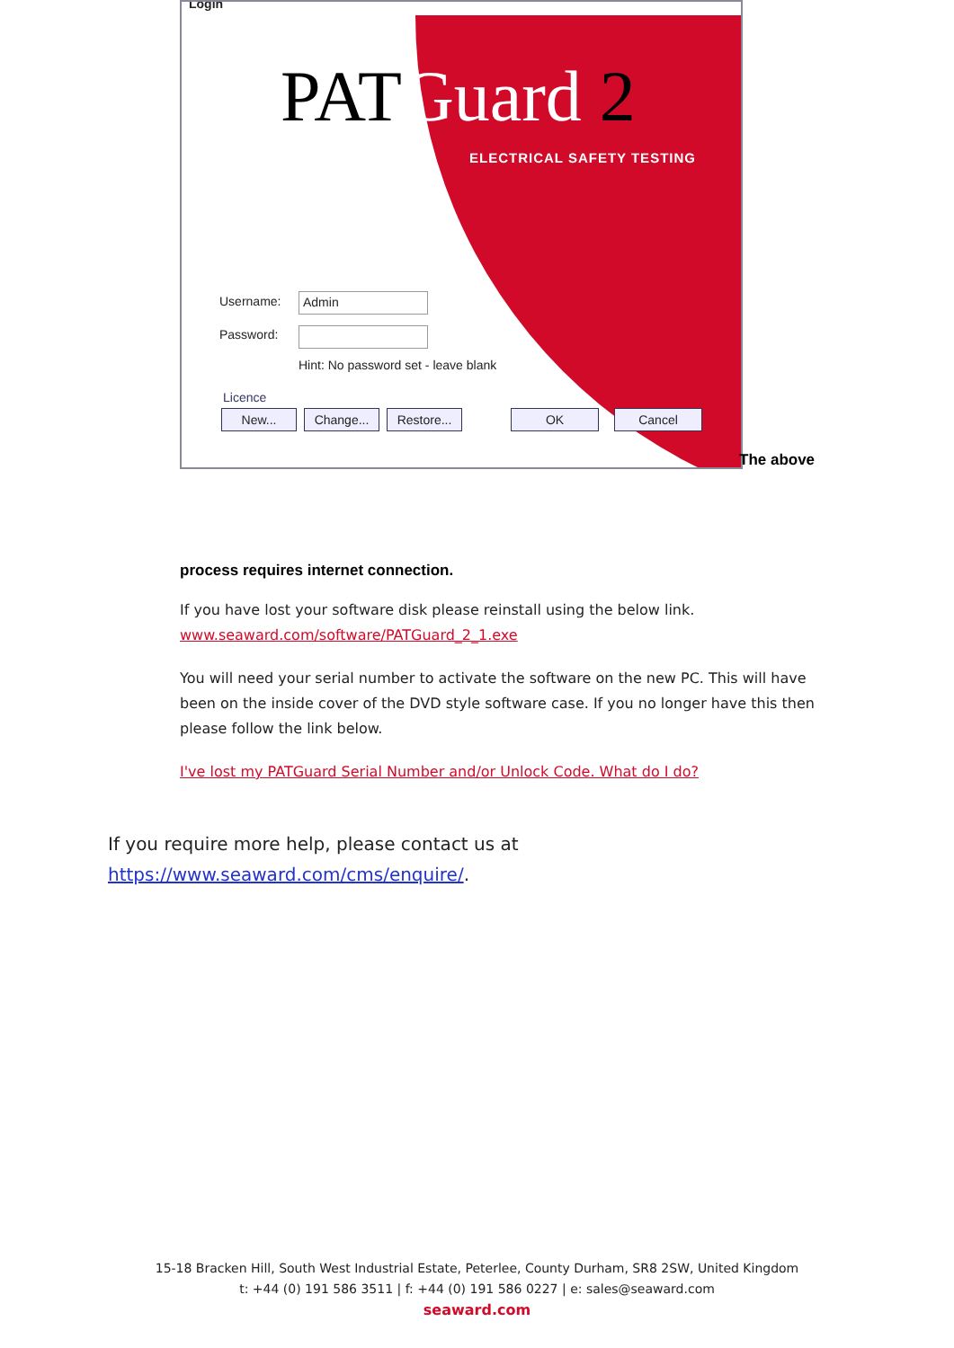Login
PATGuard 2
ELECTRICAL SAFETY TESTING
Username: Admin
Password:
Hint: No password set - leave blank
Licence
New... Change...
Restore...
OK Cancel
The above
process requires internet connection.
If you have lost your software disk please reinstall using the below link.
www.seaward.com/software/PATGuard_2_1.exe
You will need your serial number to activate the software on the new PC. This will have been on the inside cover of the DVD style software case. If you no longer have this then please follow the link below.
I've lost my PATGuard Serial Number and/or Unlock Code. What do I do?
If you require more help, please contact us at
https://www.seaward.com/cms/enquire/.
15-18 Bracken Hill, South West Industrial Estate, Peterlee, County Durham, SR8 2SW, United Kingdom
t: +44 (0) 191 586 3511 | f: +44 (0) 191 586 0227 | e: sales@seaward.com
seaward.com